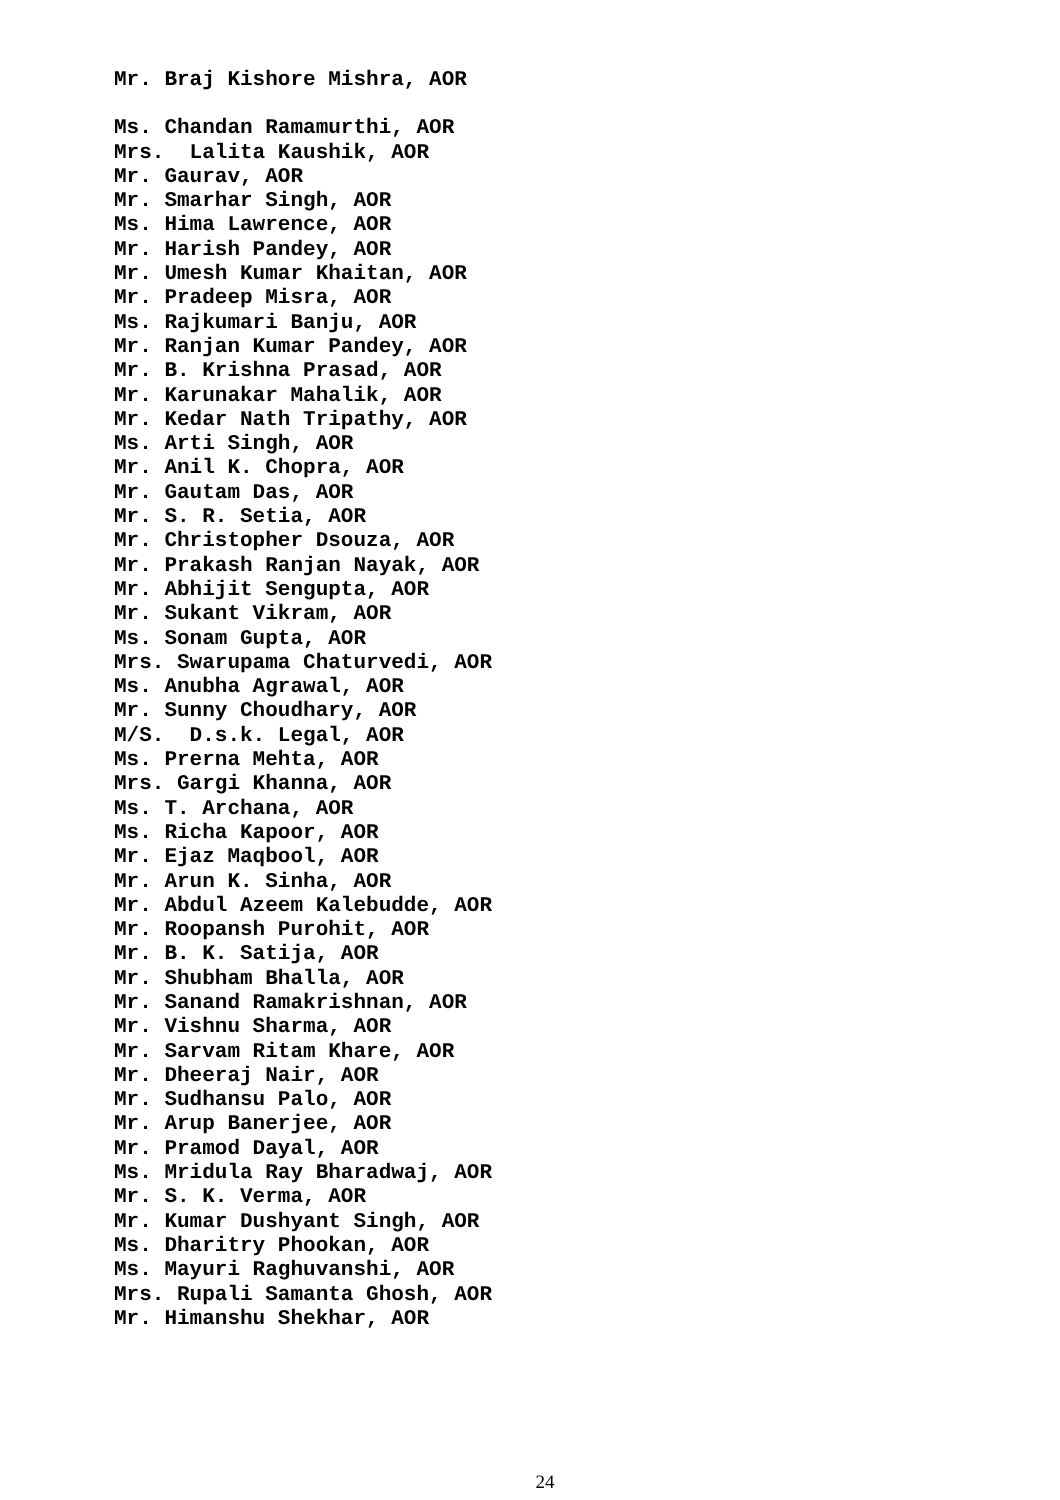Mr. Braj Kishore Mishra, AOR
Ms. Chandan Ramamurthi, AOR Mrs. Lalita Kaushik, AOR Mr. Gaurav, AOR Mr. Smarhar Singh, AOR Ms. Hima Lawrence, AOR Mr. Harish Pandey, AOR Mr. Umesh Kumar Khaitan, AOR Mr. Pradeep Misra, AOR Ms. Rajkumari Banju, AOR Mr. Ranjan Kumar Pandey, AOR Mr. B. Krishna Prasad, AOR Mr. Karunakar Mahalik, AOR Mr. Kedar Nath Tripathy, AOR Ms. Arti Singh, AOR Mr. Anil K. Chopra, AOR Mr. Gautam Das, AOR Mr. S. R. Setia, AOR Mr. Christopher Dsouza, AOR Mr. Prakash Ranjan Nayak, AOR Mr. Abhijit Sengupta, AOR Mr. Sukant Vikram, AOR Ms. Sonam Gupta, AOR Mrs. Swarupama Chaturvedi, AOR Ms. Anubha Agrawal, AOR Mr. Sunny Choudhary, AOR M/S. D.s.k. Legal, AOR Ms. Prerna Mehta, AOR Mrs. Gargi Khanna, AOR Ms. T. Archana, AOR Ms. Richa Kapoor, AOR Mr. Ejaz Maqbool, AOR Mr. Arun K. Sinha, AOR Mr. Abdul Azeem Kalebudde, AOR Mr. Roopansh Purohit, AOR Mr. B. K. Satija, AOR Mr. Shubham Bhalla, AOR Mr. Sanand Ramakrishnan, AOR Mr. Vishnu Sharma, AOR Mr. Sarvam Ritam Khare, AOR Mr. Dheeraj Nair, AOR Mr. Sudhansu Palo, AOR Mr. Arup Banerjee, AOR Mr. Pramod Dayal, AOR Ms. Mridula Ray Bharadwaj, AOR Mr. S. K. Verma, AOR Mr. Kumar Dushyant Singh, AOR Ms. Dharitry Phookan, AOR Ms. Mayuri Raghuvanshi, AOR Mrs. Rupali Samanta Ghosh, AOR Mr. Himanshu Shekhar, AOR
24